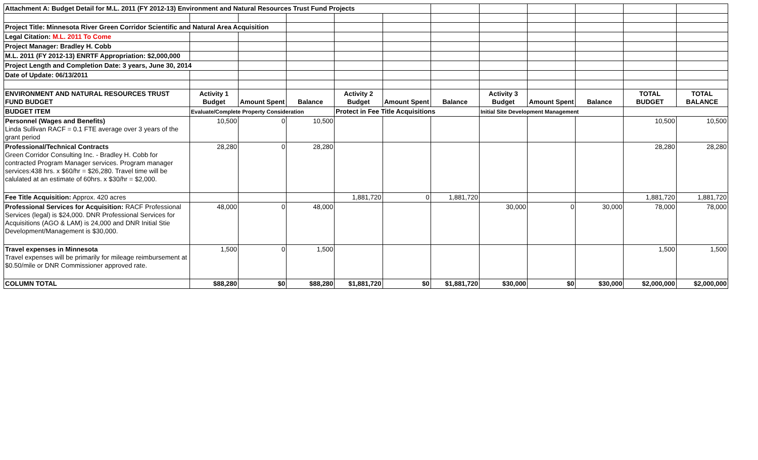| Attachment A: Budget Detail for M.L. 2011 (FY 2012-13) Environment and Natural Resources Trust Fund Projects | | | | | | | | | | | |
| Project Title: Minnesota River Green Corridor Scientific and Natural Area Acquisition | | | | | | | | | | | |
| Legal Citation: M.L. 2011 To Come | | | | | | | | | | | |
| Project Manager: Bradley H. Cobb | | | | | | | | | | | |
| M.L. 2011 (FY 2012-13) ENRTF Appropriation: $2,000,000 | | | | | | | | | | | |
| Project Length and Completion Date: 3 years, June 30, 2014 | | | | | | | | | | | |
| Date of Update: 06/13/2011 | | | | | | | | | | | |
| ENVIRONMENT AND NATURAL RESOURCES TRUST FUND BUDGET | Activity 1 Budget | Amount Spent | Balance | Activity 2 Budget | Amount Spent | Balance | Activity 3 Budget | Amount Spent | Balance | TOTAL BUDGET | TOTAL BALANCE |
| BUDGET ITEM | Evaluate/Complete Property Consideration | | | Protect in Fee Title Acquisitions | | | Initial Site Development Management | | | | |
| Personnel (Wages and Benefits) Linda Sullivan RACF = 0.1 FTE average over 3 years of the grant period | 10,500 | 0 | 10,500 | | | | | | | 10,500 | 10,500 |
| Professional/Technical Contracts Green Corridor Consulting Inc. - Bradley H. Cobb for contracted Program Manager services. Program manager services:438 hrs. x $60/hr = $26,280. Travel time will be calulated at an estimate of 60hrs. x $30/hr = $2,000. | 28,280 | 0 | 28,280 | | | | | | | 28,280 | 28,280 |
| Fee Title Acquisition: Approx. 420 acres | | | | 1,881,720 | 0 | 1,881,720 | | | | 1,881,720 | 1,881,720 |
| Professional Services for Acquisition: RACF Professional Services (legal) is $24,000. DNR Professional Services for Acquisitions (AGO & LAM) is 24,000 and DNR Initial Stie Development/Management is $30,000. | 48,000 | 0 | 48,000 | | | | 30,000 | 0 | 30,000 | 78,000 | 78,000 |
| Travel expenses in Minnesota Travel expenses will be primarily for mileage reimbursement at $0.50/mile or DNR Commissioner approved rate. | 1,500 | 0 | 1,500 | | | | | | | 1,500 | 1,500 |
| COLUMN TOTAL | $88,280 | $0 | $88,280 | $1,881,720 | $0 | $1,881,720 | $30,000 | $0 | $30,000 | $2,000,000 | $2,000,000 |